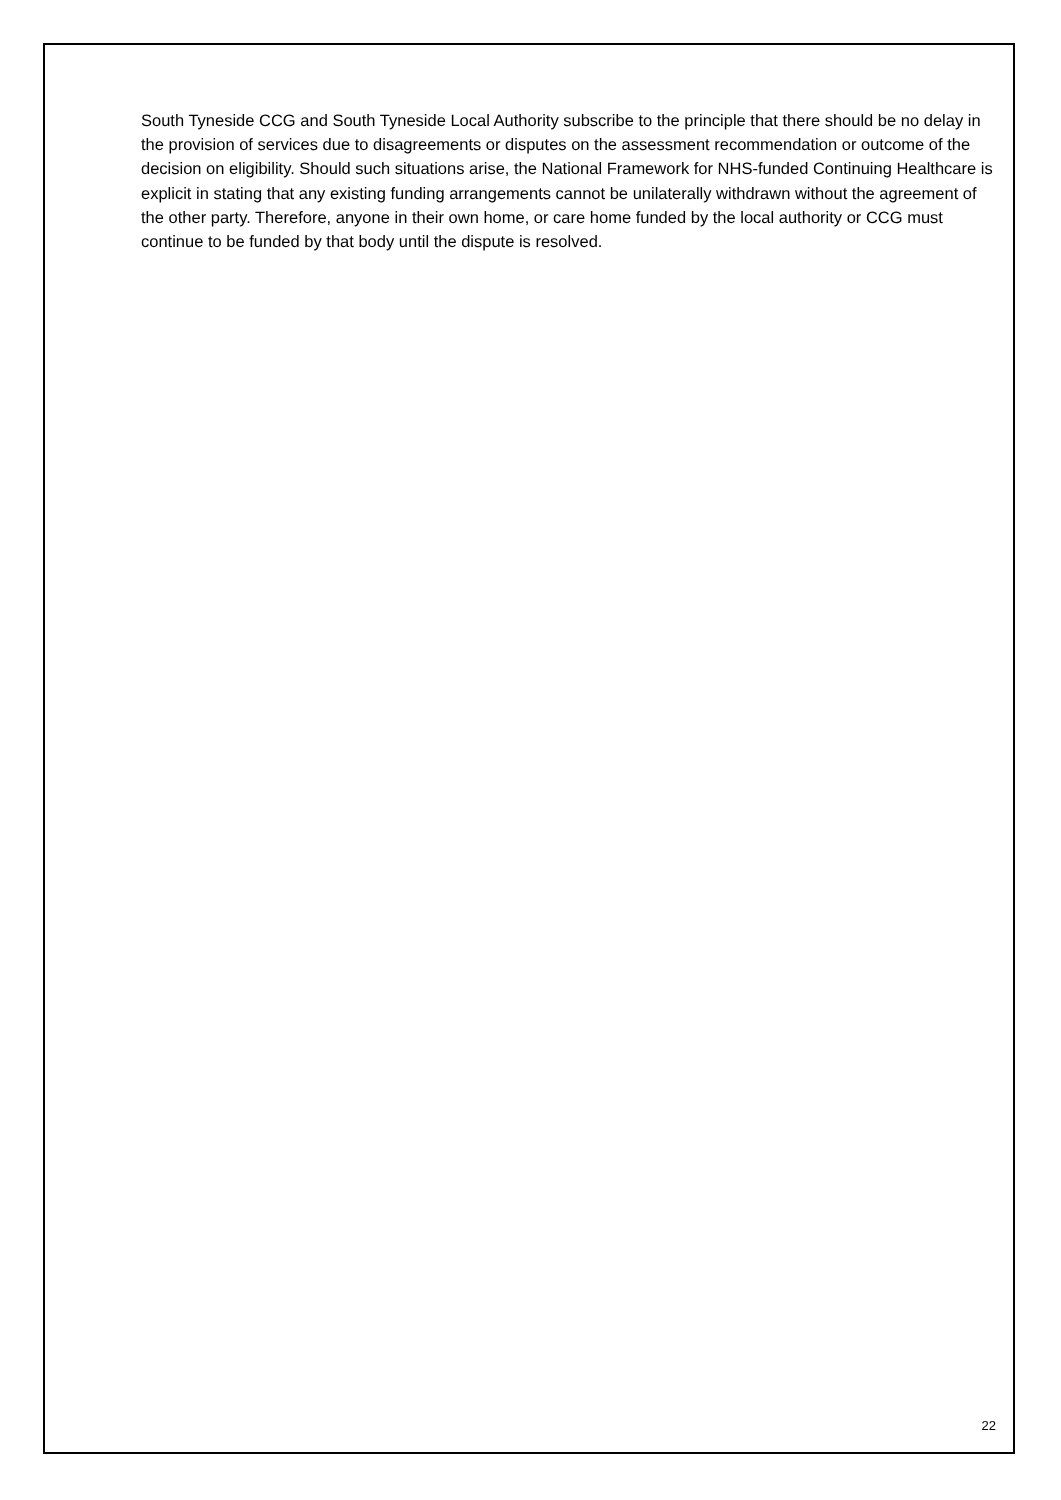South Tyneside CCG and South Tyneside Local Authority subscribe to the principle that there should be no delay in the provision of services due to disagreements or disputes on the assessment recommendation or outcome of the decision on eligibility. Should such situations arise, the National Framework for NHS-funded Continuing Healthcare is explicit in stating that any existing funding arrangements cannot be unilaterally withdrawn without the agreement of the other party. Therefore, anyone in their own home, or care home funded by the local authority or CCG must continue to be funded by that body until the dispute is resolved.
22